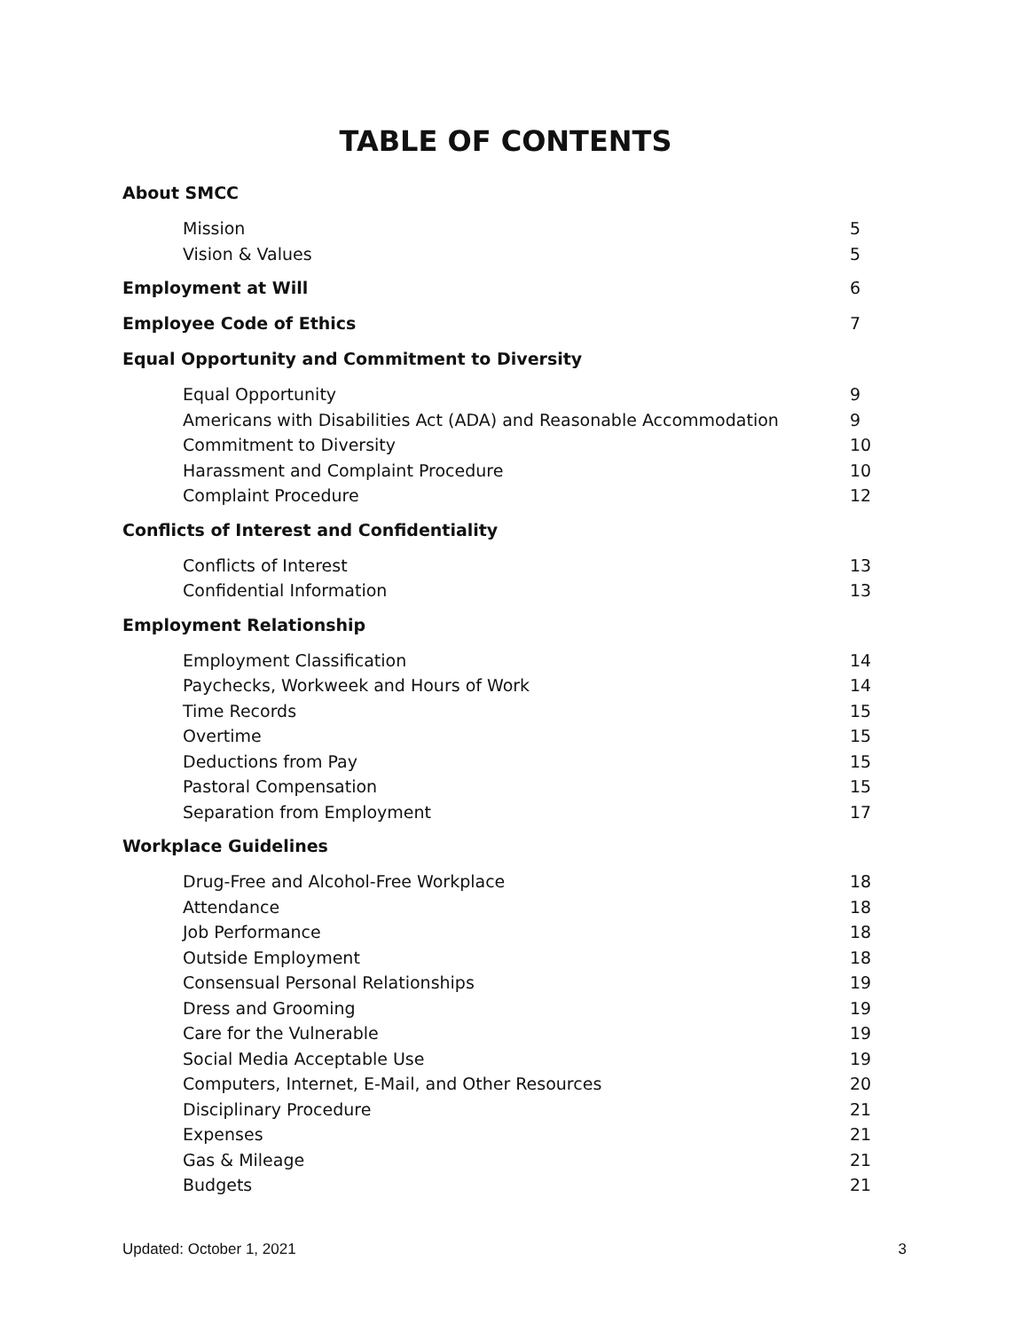TABLE OF CONTENTS
About SMCC
Mission 5
Vision & Values 5
Employment at Will 6
Employee Code of Ethics 7
Equal Opportunity and Commitment to Diversity
Equal Opportunity 9
Americans with Disabilities Act (ADA) and Reasonable Accommodation 9
Commitment to Diversity 10
Harassment and Complaint Procedure 10
Complaint Procedure 12
Conflicts of Interest and Confidentiality
Conflicts of Interest 13
Confidential Information 13
Employment Relationship
Employment Classification 14
Paychecks, Workweek and Hours of Work 14
Time Records 15
Overtime 15
Deductions from Pay 15
Pastoral Compensation 15
Separation from Employment 17
Workplace Guidelines
Drug-Free and Alcohol-Free Workplace 18
Attendance 18
Job Performance 18
Outside Employment 18
Consensual Personal Relationships 19
Dress and Grooming 19
Care for the Vulnerable 19
Social Media Acceptable Use 19
Computers, Internet, E-Mail, and Other Resources 20
Disciplinary Procedure 21
Expenses 21
Gas & Mileage 21
Budgets 21
Updated: October 1, 2021 3